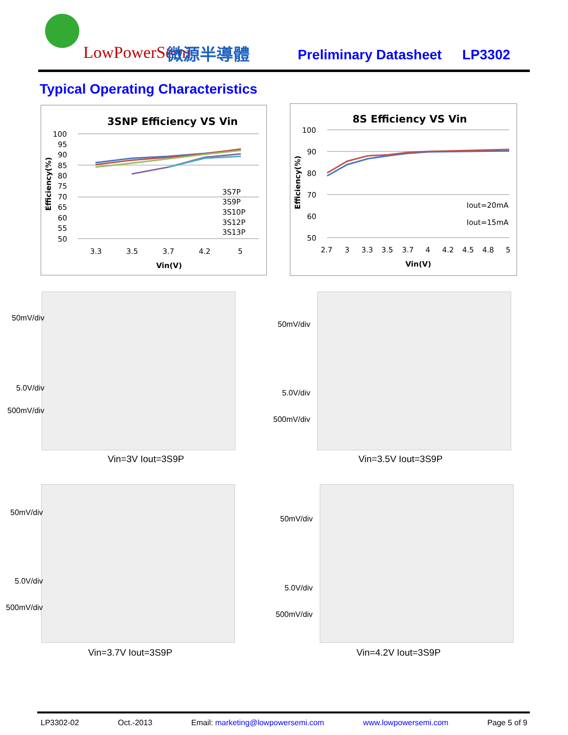LowPowerSemi 微源半導體 Preliminary Datasheet LP3302
Typical Operating Characteristics
3SNP Efficiency VS Vin
100
95
90
85
80
75
70
65
60
55
50
3.3
3.5
3.7
4.2
5
Vin(V)
3S7P
3S9P
3S10P
3S12P
3S13P
Efficiency(%)
8S Efficiency VS Vin
100
90
80
70
60
50
2.7
3
3.3
3.5
3.7
4
4.2
4.5
4.8
5
Vin(V)
Iout=20mA
Iout=15mA
Efficiency(%)
50mV/div
5.0V/div
500mV/div
Vin=3V Iout=3S9P
50mV/div
5.0V/div
500mV/div
Vin=3.5V Iout=3S9P
50mV/div
5.0V/div
500mV/div
Vin=3.7V Iout=3S9P
50mV/div
5.0V/div
500mV/div
Vin=4.2V Iout=3S9P
LP3302-02 Oct.-2013 Email: marketing@lowpowersemi.com www.lowpowersemi.com Page 5 of 9